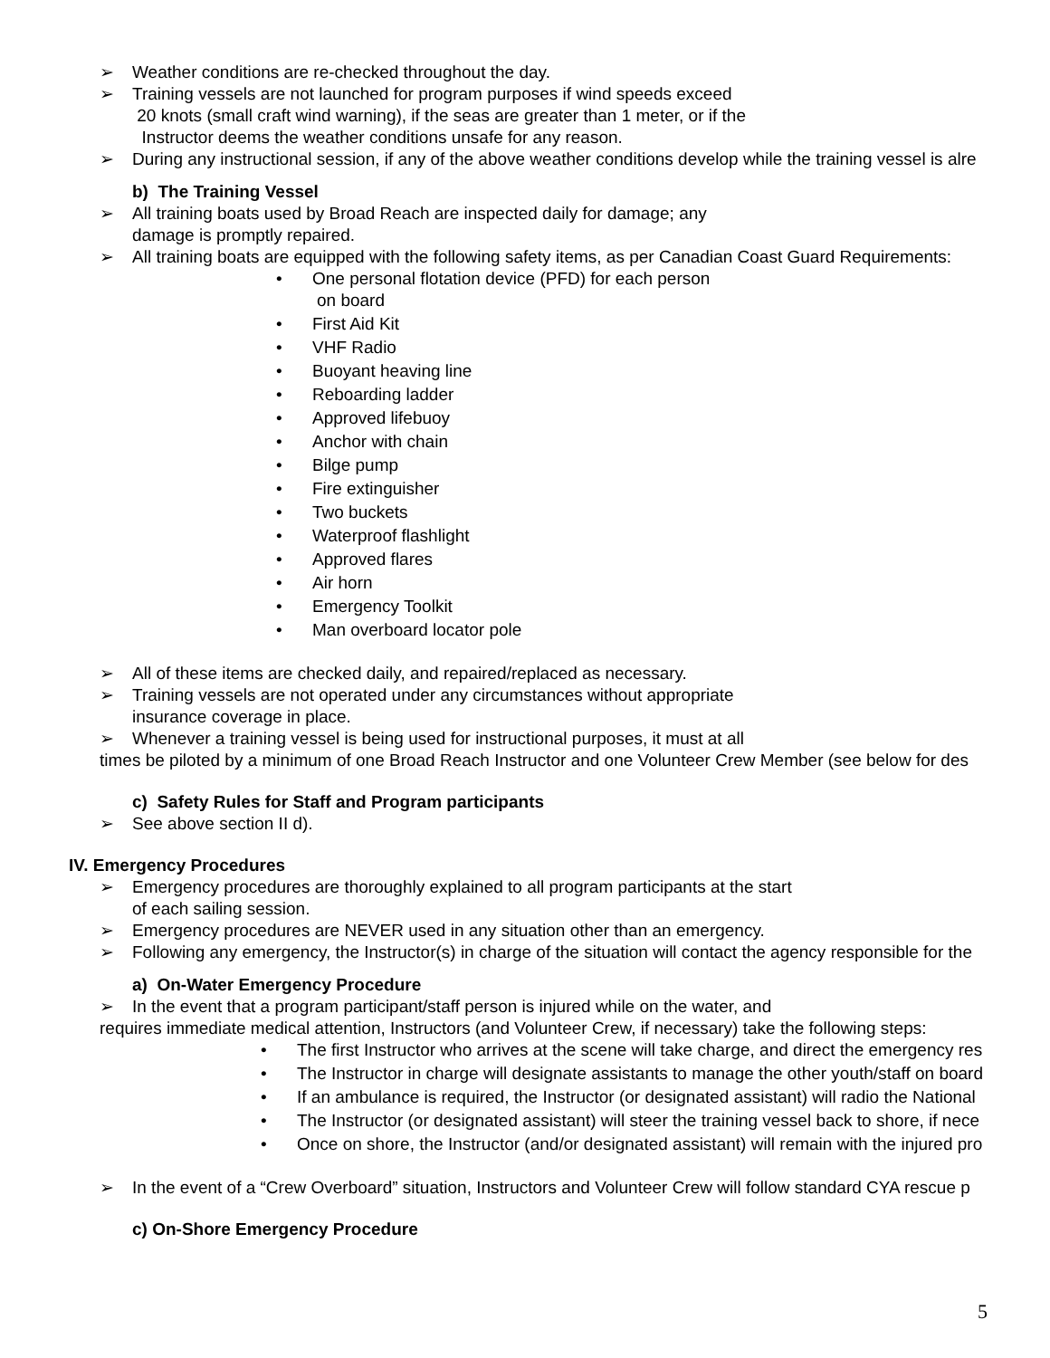➢ Weather conditions are re-checked throughout the day.
➢ Training vessels are not launched for program purposes if wind speeds exceed
20 knots (small craft wind warning), if the seas are greater than 1 meter, or if the
Instructor deems the weather conditions unsafe for any reason.
➢ During any instructional session, if any of the above weather conditions develop while the training vessel is alre
b) The Training Vessel
➢ All training boats used by Broad Reach are inspected daily for damage; any
damage is promptly repaired.
➢ All training boats are equipped with the following safety items, as per Canadian Coast Guard Requirements:
• One personal flotation device (PFD) for each person
on board
• First Aid Kit
• VHF Radio
• Buoyant heaving line
• Reboarding ladder
• Approved lifebuoy
• Anchor with chain
• Bilge pump
• Fire extinguisher
• Two buckets
• Waterproof flashlight
• Approved flares
• Air horn
• Emergency Toolkit
• Man overboard locator pole
➢ All of these items are checked daily, and repaired/replaced as necessary.
➢ Training vessels are not operated under any circumstances without appropriate
insurance coverage in place.
➢ Whenever a training vessel is being used for instructional purposes, it must at all
times be piloted by a minimum of one Broad Reach Instructor and one Volunteer Crew Member (see below for des
c) Safety Rules for Staff and Program participants
➢ See above section II d).
IV. Emergency Procedures
➢ Emergency procedures are thoroughly explained to all program participants at the start
of each sailing session.
➢ Emergency procedures are NEVER used in any situation other than an emergency.
➢ Following any emergency, the Instructor(s) in charge of the situation will contact the agency responsible for the
a) On-Water Emergency Procedure
➢ In the event that a program participant/staff person is injured while on the water, and
requires immediate medical attention, Instructors (and Volunteer Crew, if necessary) take the following steps:
• The first Instructor who arrives at the scene will take charge, and direct the emergency res
• The Instructor in charge will designate assistants to manage the other youth/staff on board
• If an ambulance is required, the Instructor (or designated assistant) will radio the National
• The Instructor (or designated assistant) will steer the training vessel back to shore, if nece
• Once on shore, the Instructor (and/or designated assistant) will remain with the injured pro
➢ In the event of a “Crew Overboard” situation, Instructors and Volunteer Crew will follow standard CYA rescue p
c) On-Shore Emergency Procedure
5